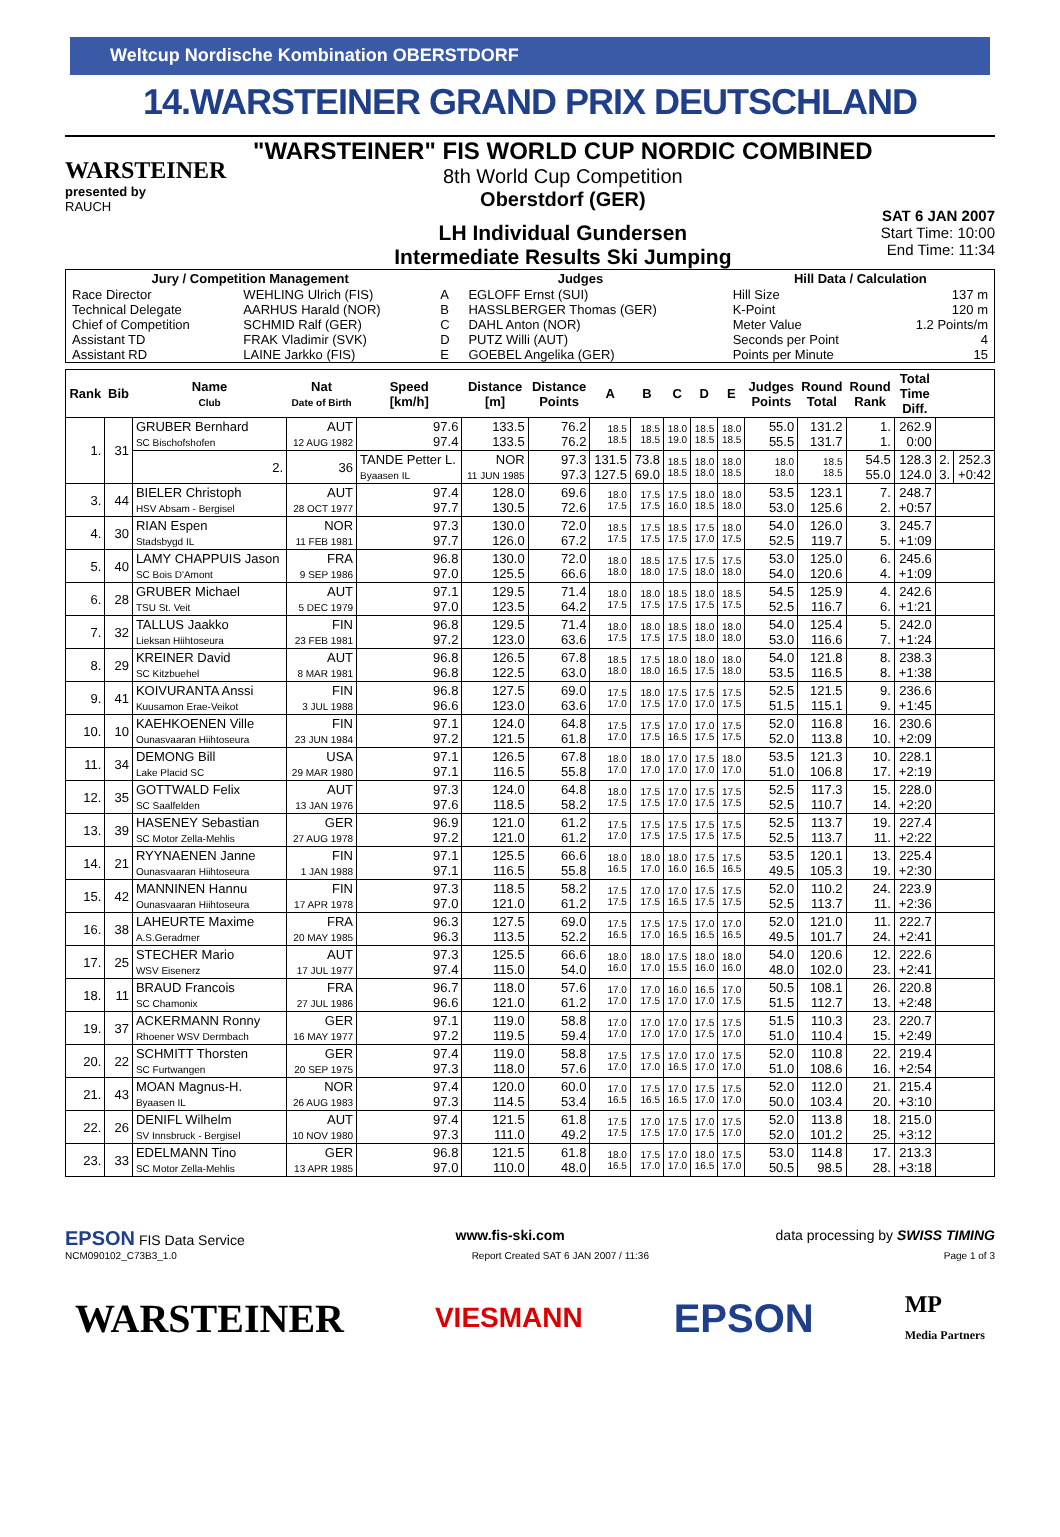Weltcup Nordische Kombination OBERSTDORF
14.WARSTEINER GRAND PRIX DEUTSCHLAND
WARSTEINER
presented by
RAUCH
"WARSTEINER" FIS WORLD CUP NORDIC COMBINED
8th World Cup Competition
Oberstdorf (GER)
LH Individual Gundersen
Intermediate Results Ski Jumping
SAT 6 JAN 2007
Start Time: 10:00
End Time: 11:34
| Jury / Competition Management | | Judges | | Hill Data / Calculation | |
| --- | --- | --- | --- | --- | --- |
| Race Director | WEHLING Ulrich (FIS) | A | EGLOFF Ernst (SUI) | Hill Size | 137 m |
| Technical Delegate | AARHUS Harald (NOR) | B | HASSLBERGER Thomas (GER) | K-Point | 120 m |
| Chief of Competition | SCHMID Ralf (GER) | C | DAHL Anton (NOR) | Meter Value | 1.2 Points/m |
| Assistant TD | FRAK Vladimir (SVK) | D | PUTZ Willi (AUT) | Seconds per Point | 4 |
| Assistant RD | LAINE Jarkko (FIS) | E | GOEBEL Angelika (GER) | Points per Minute | 15 |
| Rank | Bib | Name Club | Nat Date of Birth | Speed [km/h] | Distance [m] | Distance Points | A | B | C | D | E | Judges Points | Round Total | Round Rank | Total Time Diff. | | |
| --- | --- | --- | --- | --- | --- | --- | --- | --- | --- | --- | --- | --- | --- | --- | --- | --- | --- |
| 1. | 31 | GRUBER Bernhard SC Bischofshofen | AUT 12 AUG 1982 | 97.6 97.4 | 133.5 133.5 | 76.2 76.2 | 18.5 18.5 | 18.5 18.5 | 18.0 19.0 | 18.5 18.5 | 18.0 18.5 | 55.0 55.5 | 131.2 131.7 | 1. 1. | 262.9 0:00 | | |
| | | 2. | 36 | TANDE Petter L. Byaasen IL | NOR 11 JUN 1985 | 97.3 97.3 | 131.5 127.5 | 73.8 69.0 | 18.5 18.5 | 18.0 18.0 | 18.0 18.5 | 18.0 18.0 | 18.5 18.5 | 54.5 55.0 | 128.3 124.0 | 2. 3. | 252.3 +0:42 |
| 3. | 44 | BIELER Christoph HSV Absam - Bergisel | AUT 28 OCT 1977 | 97.4 97.7 | 128.0 130.5 | 69.6 72.6 | 18.0 17.5 | 17.5 17.5 | 17.5 16.0 | 18.0 18.5 | 18.0 18.0 | 53.5 53.0 | 123.1 125.6 | 7. 2. | 248.7 +0:57 | | |
| 4. | 30 | RIAN Espen Stadsbygd IL | NOR 11 FEB 1981 | 97.3 97.7 | 130.0 126.0 | 72.0 67.2 | 18.5 17.5 | 17.5 17.5 | 18.5 17.5 | 17.5 17.0 | 18.0 17.5 | 54.0 52.5 | 126.0 119.7 | 3. 5. | 245.7 +1:09 | | |
| 5. | 40 | LAMY CHAPPUIS Jason SC Bois D'Amont | FRA 9 SEP 1986 | 96.8 97.0 | 130.0 125.5 | 72.0 66.6 | 18.0 18.0 | 18.5 18.0 | 17.5 17.5 | 17.5 18.0 | 17.5 18.0 | 53.0 54.0 | 125.0 120.6 | 6. 4. | 245.6 +1:09 | | |
| 6. | 28 | GRUBER Michael TSU St. Veit | AUT 5 DEC 1979 | 97.1 97.0 | 129.5 123.5 | 71.4 64.2 | 18.0 17.5 | 18.0 17.5 | 18.5 17.5 | 18.0 17.5 | 18.5 17.5 | 54.5 52.5 | 125.9 116.7 | 4. 6. | 242.6 +1:21 | | |
| 7. | 32 | TALLUS Jaakko Lieksan Hiihtoseura | FIN 23 FEB 1981 | 96.8 97.2 | 129.5 123.0 | 71.4 63.6 | 18.0 17.5 | 18.0 17.5 | 18.5 17.5 | 18.0 18.0 | 18.0 18.0 | 54.0 53.0 | 125.4 116.6 | 5. 7. | 242.0 +1:24 | | |
| 8. | 29 | KREINER David SC Kitzbuehel | AUT 8 MAR 1981 | 96.8 96.8 | 126.5 122.5 | 67.8 63.0 | 18.5 18.0 | 17.5 18.0 | 18.0 16.5 | 18.0 17.5 | 18.0 18.0 | 54.0 53.5 | 121.8 116.5 | 8. 8. | 238.3 +1:38 | | |
| 9. | 41 | KOIVURANTA Anssi Kuusamon Erae-Veikot | FIN 3 JUL 1988 | 96.8 96.6 | 127.5 123.0 | 69.0 63.6 | 17.5 17.0 | 18.0 17.5 | 17.5 17.0 | 17.5 17.0 | 17.5 17.5 | 52.5 51.5 | 121.5 115.1 | 9. 9. | 236.6 +1:45 | | |
| 10. | 10 | KAEHKOENEN Ville Ounasvaaran Hiihtoseura | FIN 23 JUN 1984 | 97.1 97.2 | 124.0 121.5 | 64.8 61.8 | 17.5 17.0 | 17.5 17.5 | 17.0 16.5 | 17.0 17.5 | 17.5 17.5 | 52.0 52.0 | 116.8 113.8 | 16. 10. | 230.6 +2:09 | | |
| 11. | 34 | DEMONG Bill Lake Placid SC | USA 29 MAR 1980 | 97.1 97.1 | 126.5 116.5 | 67.8 55.8 | 18.0 17.0 | 18.0 17.0 | 17.0 17.0 | 17.5 17.0 | 18.0 17.0 | 53.5 51.0 | 121.3 106.8 | 10. 17. | 228.1 +2:19 | | |
| 12. | 35 | GOTTWALD Felix SC Saalfelden | AUT 13 JAN 1976 | 97.3 97.6 | 124.0 118.5 | 64.8 58.2 | 18.0 17.5 | 17.5 17.5 | 17.0 17.0 | 17.5 17.5 | 17.5 17.5 | 52.5 52.5 | 117.3 110.7 | 15. 14. | 228.0 +2:20 | | |
| 13. | 39 | HASENEY Sebastian SC Motor Zella-Mehlis | GER 27 AUG 1978 | 96.9 97.2 | 121.0 121.0 | 61.2 61.2 | 17.5 17.0 | 17.5 17.5 | 17.5 17.5 | 17.5 17.5 | 17.5 17.5 | 52.5 52.5 | 113.7 113.7 | 19. 11. | 227.4 +2:22 | | |
| 14. | 21 | RYYNAENEN Janne Ounasvaaran Hiihtoseura | FIN 1 JAN 1988 | 97.1 97.1 | 125.5 116.5 | 66.6 55.8 | 18.0 16.5 | 18.0 17.0 | 18.0 16.0 | 17.5 16.5 | 17.5 16.5 | 53.5 49.5 | 120.1 105.3 | 13. 19. | 225.4 +2:30 | | |
| 15. | 42 | MANNINEN Hannu Ounasvaaran Hiihtoseura | FIN 17 APR 1978 | 97.3 97.0 | 118.5 121.0 | 58.2 61.2 | 17.5 17.5 | 17.0 17.5 | 17.0 16.5 | 17.5 17.5 | 17.5 17.5 | 52.0 52.5 | 110.2 113.7 | 24. 11. | 223.9 +2:36 | | |
| 16. | 38 | LAHEURTE Maxime A.S.Geradmer | FRA 20 MAY 1985 | 96.3 96.3 | 127.5 113.5 | 69.0 52.2 | 17.5 16.5 | 17.5 17.0 | 17.5 16.5 | 17.0 16.5 | 17.0 16.5 | 52.0 49.5 | 121.0 101.7 | 11. 24. | 222.7 +2:41 | | |
| 17. | 25 | STECHER Mario WSV Eisenerz | AUT 17 JUL 1977 | 97.3 97.4 | 125.5 115.0 | 66.6 54.0 | 18.0 16.0 | 18.0 17.0 | 17.5 15.5 | 18.0 16.0 | 18.0 16.0 | 54.0 48.0 | 120.6 102.0 | 12. 23. | 222.6 +2:41 | | |
| 18. | 11 | BRAUD Francois SC Chamonix | FRA 27 JUL 1986 | 96.7 96.6 | 118.0 121.0 | 57.6 61.2 | 17.0 17.0 | 17.0 17.5 | 16.0 17.0 | 16.5 17.0 | 17.0 17.5 | 50.5 51.5 | 108.1 112.7 | 26. 13. | 220.8 +2:48 | | |
| 19. | 37 | ACKERMANN Ronny Rhoener WSV Dermbach | GER 16 MAY 1977 | 97.1 97.2 | 119.0 119.5 | 58.8 59.4 | 17.0 17.0 | 17.0 17.0 | 17.0 17.0 | 17.5 17.5 | 17.5 17.0 | 51.5 51.0 | 110.3 110.4 | 23. 15. | 220.7 +2:49 | | |
| 20. | 22 | SCHMITT Thorsten SC Furtwangen | GER 20 SEP 1975 | 97.4 97.3 | 119.0 118.0 | 58.8 57.6 | 17.5 17.0 | 17.5 17.0 | 17.0 16.5 | 17.0 17.0 | 17.5 17.0 | 52.0 51.0 | 110.8 108.6 | 22. 16. | 219.4 +2:54 | | |
| 21. | 43 | MOAN Magnus-H. Byaasen IL | NOR 26 AUG 1983 | 97.4 97.3 | 120.0 114.5 | 60.0 53.4 | 17.0 16.5 | 17.5 16.5 | 17.0 16.5 | 17.5 17.0 | 17.5 17.0 | 52.0 50.0 | 112.0 103.4 | 21. 20. | 215.4 +3:10 | | |
| 22. | 26 | DENIFL Wilhelm SV Innsbruck - Bergisel | AUT 10 NOV 1980 | 97.4 97.3 | 121.5 111.0 | 61.8 49.2 | 17.5 17.5 | 17.0 17.5 | 17.5 17.0 | 17.0 17.5 | 17.5 17.0 | 52.0 52.0 | 113.8 101.2 | 18. 25. | 215.0 +3:12 | | |
| 23. | 33 | EDELMANN Tino SC Motor Zella-Mehlis | GER 13 APR 1985 | 96.8 97.0 | 121.5 110.0 | 61.8 48.0 | 18.0 16.5 | 17.5 17.0 | 17.0 17.0 | 18.0 16.5 | 17.5 17.0 | 53.0 50.5 | 114.8 98.5 | 17. 28. | 213.3 +3:18 | | |
EPSON FIS Data Service www.fis-ski.com data processing by SWISS TIMING
NCM090102_C73B3_1.0 Report Created SAT 6 JAN 2007 / 11:36 Page 1 of 3
WARSTEINER VIESMANN EPSON MP
Media Partners